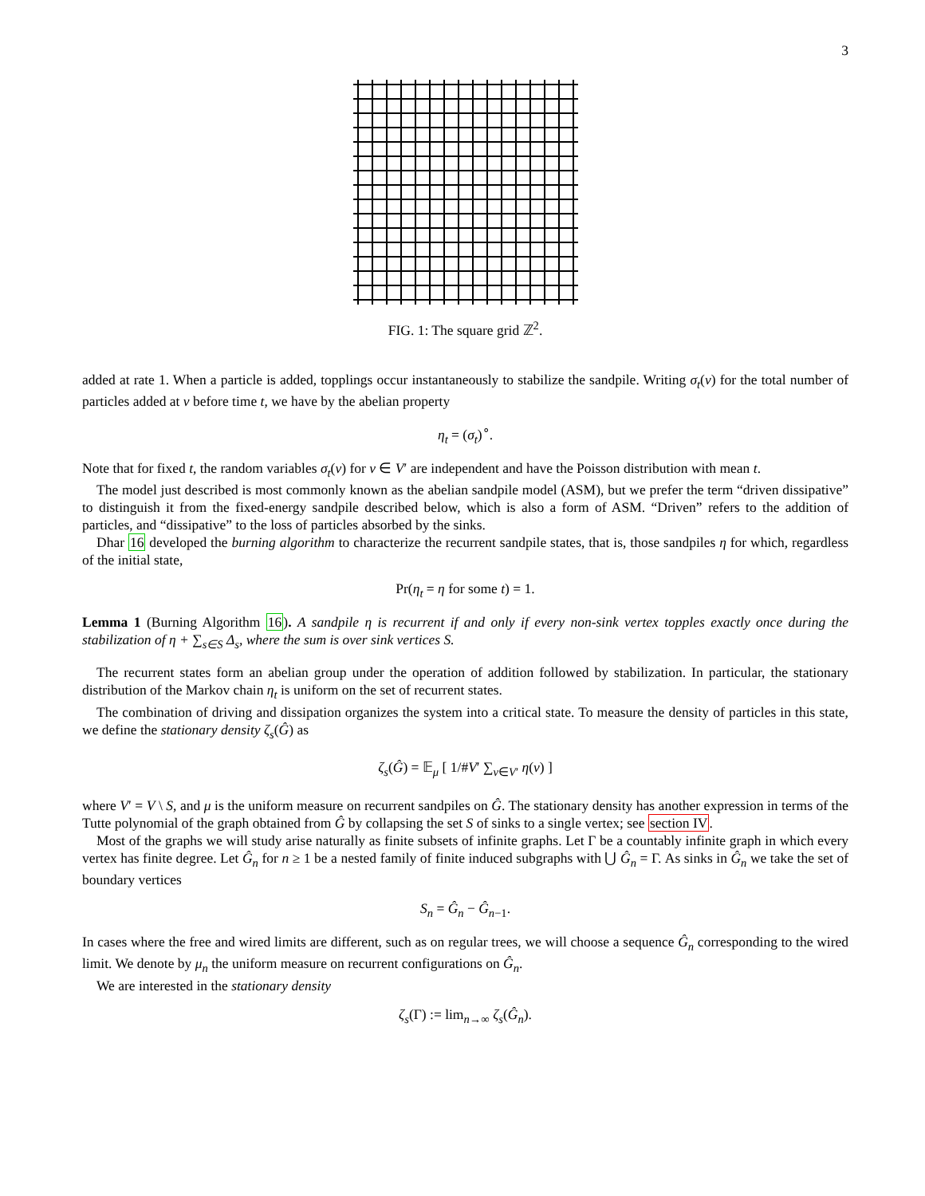3
FIG. 1: The square grid ℤ<sup>2</sup>.
added at rate 1. When a particle is added, topplings occur instantaneously to stabilize the sandpile. Writing σ<sub>t</sub>(v) for the total number of particles added at v before time t, we have by the abelian property
η<sub>t</sub> = (σ<sub>t</sub>)<sup>∘</sup>.
Note that for fixed t, the random variables σ<sub>t</sub>(v) for v ∈ V′ are independent and have the Poisson distribution with mean t.
The model just described is most commonly known as the abelian sandpile model (ASM), but we prefer the term “driven dissipative” to distinguish it from the fixed-energy sandpile described below, which is also a form of ASM. “Driven” refers to the addition of particles, and “dissipative” to the loss of particles absorbed by the sinks.
Dhar 16 developed the burning algorithm to characterize the recurrent sandpile states, that is, those sandpiles η for which, regardless of the initial state,
Pr(η<sub>t</sub> = η for some t) = 1.
Lemma 1 (Burning Algorithm 16). A sandpile η is recurrent if and only if every non-sink vertex topples exactly once during the stabilization of η + ∑<sub>s∈S</sub> Δ<sub>s</sub>, where the sum is over sink vertices S.
The recurrent states form an abelian group under the operation of addition followed by stabilization. In particular, the stationary distribution of the Markov chain η<sub>t</sub> is uniform on the set of recurrent states.
The combination of driving and dissipation organizes the system into a critical state. To measure the density of particles in this state, we define the stationary density ζ<sub>s</sub>(Ĝ) as
ζ<sub>s</sub>(Ĝ) = 𝔼<sub>μ</sub> [ 1/#V′ ∑<sub>v∈V′</sub> η(v) ]
where V′ = V \ S, and μ is the uniform measure on recurrent sandpiles on Ĝ. The stationary density has another expression in terms of the Tutte polynomial of the graph obtained from Ĝ by collapsing the set S of sinks to a single vertex; see section IV.
Most of the graphs we will study arise naturally as finite subsets of infinite graphs. Let Γ be a countably infinite graph in which every vertex has finite degree. Let Ĝ<sub>n</sub> for n ≥ 1 be a nested family of finite induced subgraphs with ⋃ Ĝ<sub>n</sub> = Γ. As sinks in Ĝ<sub>n</sub> we take the set of boundary vertices
S<sub>n</sub> = Ĝ<sub>n</sub> − Ĝ<sub>n−1</sub>.
In cases where the free and wired limits are different, such as on regular trees, we will choose a sequence Ĝ<sub>n</sub> corresponding to the wired limit. We denote by μ<sub>n</sub> the uniform measure on recurrent configurations on Ĝ<sub>n</sub>.
We are interested in the stationary density
ζ<sub>s</sub>(Γ) := lim<sub>n→∞</sub> ζ<sub>s</sub>(Ĝ<sub>n</sub>).